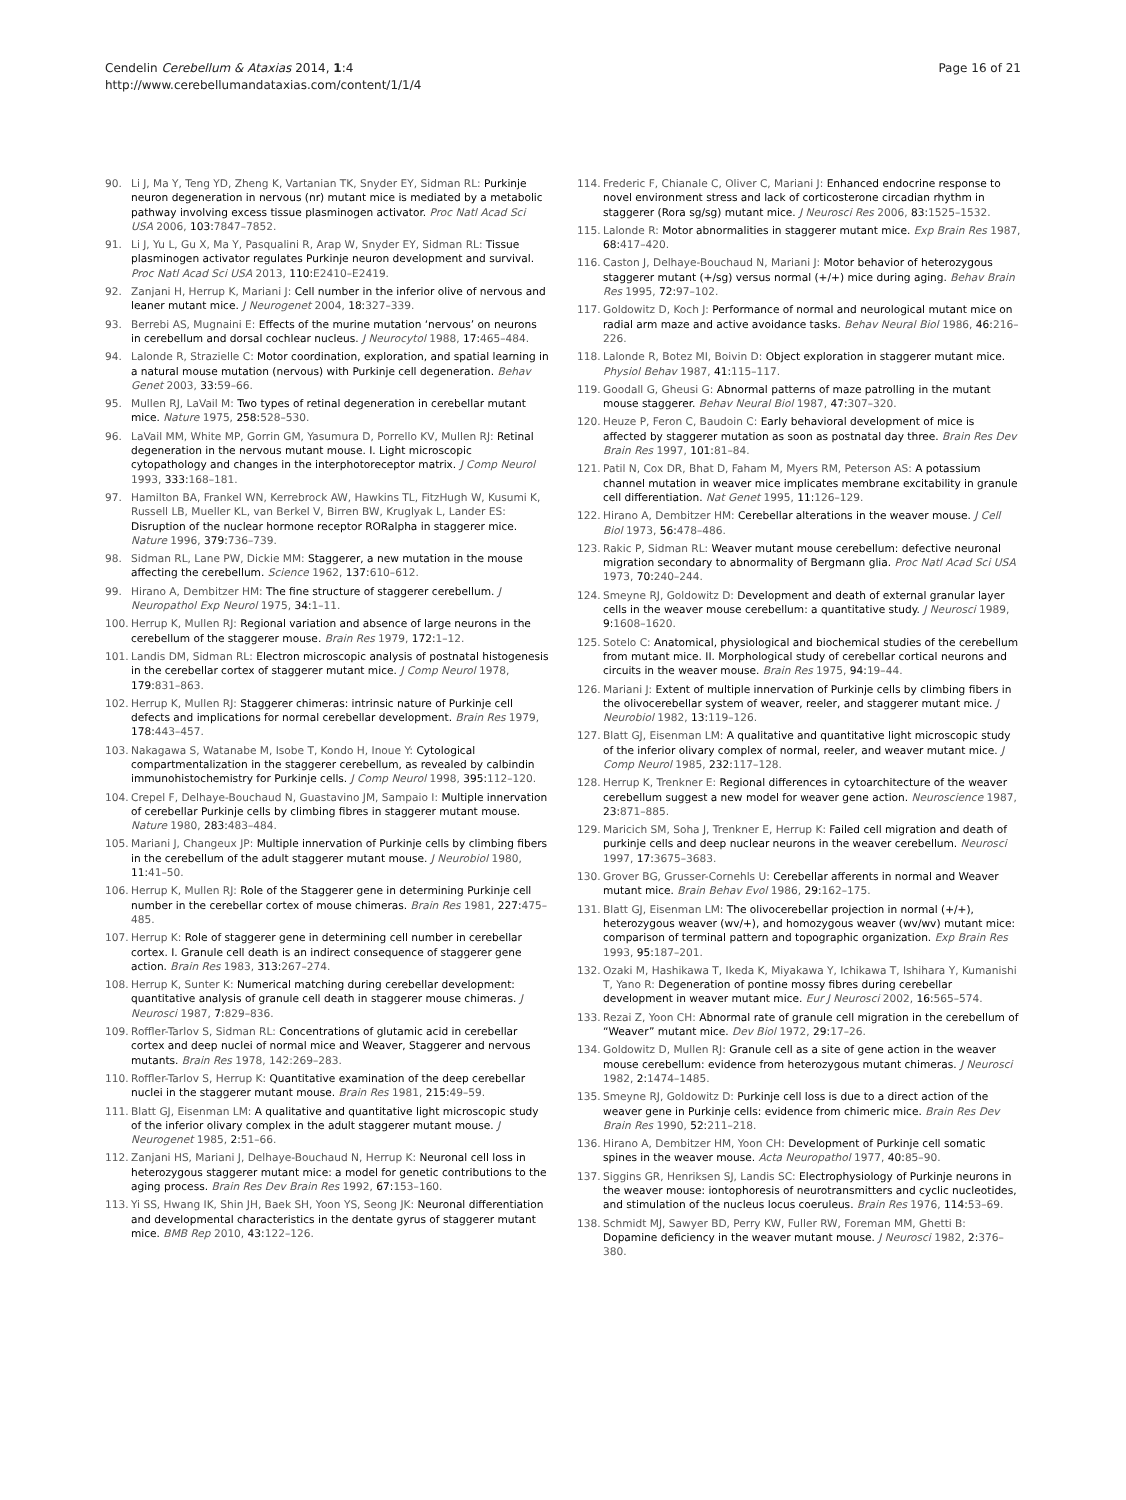Cendelin Cerebellum & Ataxias 2014, 1:4
http://www.cerebellumandataxias.com/content/1/1/4
Page 16 of 21
90. Li J, Ma Y, Teng YD, Zheng K, Vartanian TK, Snyder EY, Sidman RL: Purkinje neuron degeneration in nervous (nr) mutant mice is mediated by a metabolic pathway involving excess tissue plasminogen activator. Proc Natl Acad Sci USA 2006, 103: 7847–7852.
91. Li J, Yu L, Gu X, Ma Y, Pasqualini R, Arap W, Snyder EY, Sidman RL: Tissue plasminogen activator regulates Purkinje neuron development and survival. Proc Natl Acad Sci USA 2013, 110: E2410–E2419.
92. Zanjani H, Herrup K, Mariani J: Cell number in the inferior olive of nervous and leaner mutant mice. J Neurogenet 2004, 18: 327–339.
93. Berrebi AS, Mugnaini E: Effects of the murine mutation ‘nervous’ on neurons in cerebellum and dorsal cochlear nucleus. J Neurocytol 1988, 17: 465–484.
94. Lalonde R, Strazielle C: Motor coordination, exploration, and spatial learning in a natural mouse mutation (nervous) with Purkinje cell degeneration. Behav Genet 2003, 33: 59–66.
95. Mullen RJ, LaVail M: Two types of retinal degeneration in cerebellar mutant mice. Nature 1975, 258: 528–530.
96. LaVail MM, White MP, Gorrin GM, Yasumura D, Porrello KV, Mullen RJ: Retinal degeneration in the nervous mutant mouse. I. Light microscopic cytopathology and changes in the interphotoreceptor matrix. J Comp Neurol 1993, 333: 168–181.
97. Hamilton BA, Frankel WN, Kerrebrock AW, Hawkins TL, FitzHugh W, Kusumi K, Russell LB, Mueller KL, van Berkel V, Birren BW, Kruglyak L, Lander ES: Disruption of the nuclear hormone receptor RORalpha in staggerer mice. Nature 1996, 379: 736–739.
98. Sidman RL, Lane PW, Dickie MM: Staggerer, a new mutation in the mouse affecting the cerebellum. Science 1962, 137: 610–612.
99. Hirano A, Dembitzer HM: The fine structure of staggerer cerebellum. J Neuropathol Exp Neurol 1975, 34: 1–11.
100. Herrup K, Mullen RJ: Regional variation and absence of large neurons in the cerebellum of the staggerer mouse. Brain Res 1979, 172: 1–12.
101. Landis DM, Sidman RL: Electron microscopic analysis of postnatal histogenesis in the cerebellar cortex of staggerer mutant mice. J Comp Neurol 1978, 179: 831–863.
102. Herrup K, Mullen RJ: Staggerer chimeras: intrinsic nature of Purkinje cell defects and implications for normal cerebellar development. Brain Res 1979, 178: 443–457.
103. Nakagawa S, Watanabe M, Isobe T, Kondo H, Inoue Y: Cytological compartmentalization in the staggerer cerebellum, as revealed by calbindin immunohistochemistry for Purkinje cells. J Comp Neurol 1998, 395: 112–120.
104. Crepel F, Delhaye-Bouchaud N, Guastavino JM, Sampaio I: Multiple innervation of cerebellar Purkinje cells by climbing fibres in staggerer mutant mouse. Nature 1980, 283: 483–484.
105. Mariani J, Changeux JP: Multiple innervation of Purkinje cells by climbing fibers in the cerebellum of the adult staggerer mutant mouse. J Neurobiol 1980, 11: 41–50.
106. Herrup K, Mullen RJ: Role of the Staggerer gene in determining Purkinje cell number in the cerebellar cortex of mouse chimeras. Brain Res 1981, 227: 475–485.
107. Herrup K: Role of staggerer gene in determining cell number in cerebellar cortex. I. Granule cell death is an indirect consequence of staggerer gene action. Brain Res 1983, 313: 267–274.
108. Herrup K, Sunter K: Numerical matching during cerebellar development: quantitative analysis of granule cell death in staggerer mouse chimeras. J Neurosci 1987, 7: 829–836.
109. Roffler-Tarlov S, Sidman RL: Concentrations of glutamic acid in cerebellar cortex and deep nuclei of normal mice and Weaver, Staggerer and nervous mutants. Brain Res 1978, 142:269–283.
110. Roffler-Tarlov S, Herrup K: Quantitative examination of the deep cerebellar nuclei in the staggerer mutant mouse. Brain Res 1981, 215: 49–59.
111. Blatt GJ, Eisenman LM: A qualitative and quantitative light microscopic study of the inferior olivary complex in the adult staggerer mutant mouse. J Neurogenet 1985, 2: 51–66.
112. Zanjani HS, Mariani J, Delhaye-Bouchaud N, Herrup K: Neuronal cell loss in heterozygous staggerer mutant mice: a model for genetic contributions to the aging process. Brain Res Dev Brain Res 1992, 67: 153–160.
113. Yi SS, Hwang IK, Shin JH, Baek SH, Yoon YS, Seong JK: Neuronal differentiation and developmental characteristics in the dentate gyrus of staggerer mutant mice. BMB Rep 2010, 43: 122–126.
114. Frederic F, Chianale C, Oliver C, Mariani J: Enhanced endocrine response to novel environment stress and lack of corticosterone circadian rhythm in staggerer (Rora sg/sg) mutant mice. J Neurosci Res 2006, 83: 1525–1532.
115. Lalonde R: Motor abnormalities in staggerer mutant mice. Exp Brain Res 1987, 68: 417–420.
116. Caston J, Delhaye-Bouchaud N, Mariani J: Motor behavior of heterozygous staggerer mutant (+/sg) versus normal (+/+) mice during aging. Behav Brain Res 1995, 72: 97–102.
117. Goldowitz D, Koch J: Performance of normal and neurological mutant mice on radial arm maze and active avoidance tasks. Behav Neural Biol 1986, 46: 216–226.
118. Lalonde R, Botez MI, Boivin D: Object exploration in staggerer mutant mice. Physiol Behav 1987, 41: 115–117.
119. Goodall G, Gheusi G: Abnormal patterns of maze patrolling in the mutant mouse staggerer. Behav Neural Biol 1987, 47: 307–320.
120. Heuze P, Feron C, Baudoin C: Early behavioral development of mice is affected by staggerer mutation as soon as postnatal day three. Brain Res Dev Brain Res 1997, 101: 81–84.
121. Patil N, Cox DR, Bhat D, Faham M, Myers RM, Peterson AS: A potassium channel mutation in weaver mice implicates membrane excitability in granule cell differentiation. Nat Genet 1995, 11: 126–129.
122. Hirano A, Dembitzer HM: Cerebellar alterations in the weaver mouse. J Cell Biol 1973, 56: 478–486.
123. Rakic P, Sidman RL: Weaver mutant mouse cerebellum: defective neuronal migration secondary to abnormality of Bergmann glia. Proc Natl Acad Sci USA 1973, 70: 240–244.
124. Smeyne RJ, Goldowitz D: Development and death of external granular layer cells in the weaver mouse cerebellum: a quantitative study. J Neurosci 1989, 9: 1608–1620.
125. Sotelo C: Anatomical, physiological and biochemical studies of the cerebellum from mutant mice. II. Morphological study of cerebellar cortical neurons and circuits in the weaver mouse. Brain Res 1975, 94: 19–44.
126. Mariani J: Extent of multiple innervation of Purkinje cells by climbing fibers in the olivocerebellar system of weaver, reeler, and staggerer mutant mice. J Neurobiol 1982, 13: 119–126.
127. Blatt GJ, Eisenman LM: A qualitative and quantitative light microscopic study of the inferior olivary complex of normal, reeler, and weaver mutant mice. J Comp Neurol 1985, 232: 117–128.
128. Herrup K, Trenkner E: Regional differences in cytoarchitecture of the weaver cerebellum suggest a new model for weaver gene action. Neuroscience 1987, 23: 871–885.
129. Maricich SM, Soha J, Trenkner E, Herrup K: Failed cell migration and death of purkinje cells and deep nuclear neurons in the weaver cerebellum. Neurosci 1997, 17: 3675–3683.
130. Grover BG, Grusser-Cornehls U: Cerebellar afferents in normal and Weaver mutant mice. Brain Behav Evol 1986, 29: 162–175.
131. Blatt GJ, Eisenman LM: The olivocerebellar projection in normal (+/+), heterozygous weaver (wv/+), and homozygous weaver (wv/wv) mutant mice: comparison of terminal pattern and topographic organization. Exp Brain Res 1993, 95: 187–201.
132. Ozaki M, Hashikawa T, Ikeda K, Miyakawa Y, Ichikawa T, Ishihara Y, Kumanishi T, Yano R: Degeneration of pontine mossy fibres during cerebellar development in weaver mutant mice. Eur J Neurosci 2002, 16: 565–574.
133. Rezai Z, Yoon CH: Abnormal rate of granule cell migration in the cerebellum of “Weaver” mutant mice. Dev Biol 1972, 29: 17–26.
134. Goldowitz D, Mullen RJ: Granule cell as a site of gene action in the weaver mouse cerebellum: evidence from heterozygous mutant chimeras. J Neurosci 1982, 2: 1474–1485.
135. Smeyne RJ, Goldowitz D: Purkinje cell loss is due to a direct action of the weaver gene in Purkinje cells: evidence from chimeric mice. Brain Res Dev Brain Res 1990, 52: 211–218.
136. Hirano A, Dembitzer HM, Yoon CH: Development of Purkinje cell somatic spines in the weaver mouse. Acta Neuropathol 1977, 40: 85–90.
137. Siggins GR, Henriksen SJ, Landis SC: Electrophysiology of Purkinje neurons in the weaver mouse: iontophoresis of neurotransmitters and cyclic nucleotides, and stimulation of the nucleus locus coeruleus. Brain Res 1976, 114: 53–69.
138. Schmidt MJ, Sawyer BD, Perry KW, Fuller RW, Foreman MM, Ghetti B: Dopamine deficiency in the weaver mutant mouse. J Neurosci 1982, 2: 376–380.